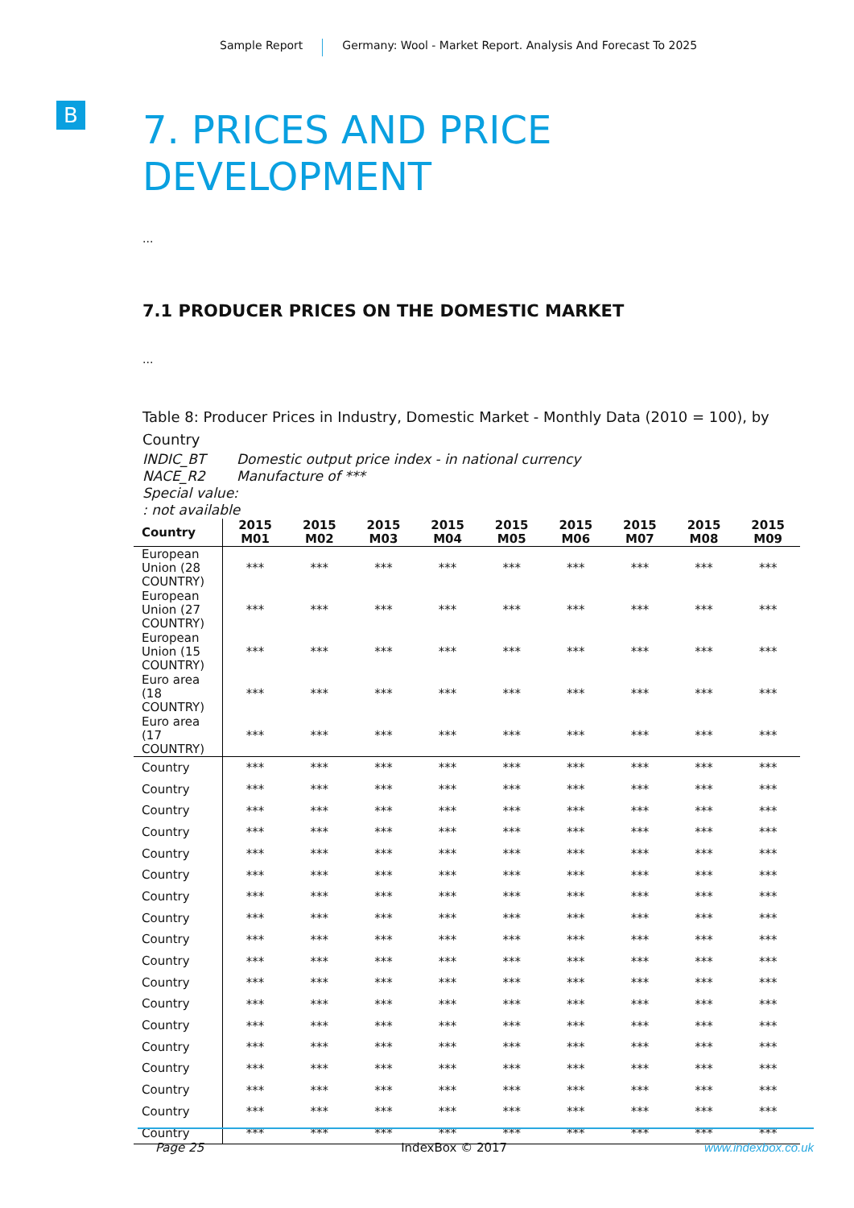Sample Report Germany: Wool - Market Report. Analysis And Forecast To 2025
B
7. PRICES AND PRICE
DEVELOPMENT
...
7.1 PRODUCER PRICES ON THE DOMESTIC MARKET
...
Table 8: Producer Prices in Industry, Domestic Market - Monthly Data (2010 = 100), by Country
INDIC_BT Domestic output price index - in national currency
NACE_R2 Manufacture of ***
Special value:
: not available
| Country | 2015 M01 | 2015 M02 | 2015 M03 | 2015 M04 | 2015 M05 | 2015 M06 | 2015 M07 | 2015 M08 | 2015 M09 |
| --- | --- | --- | --- | --- | --- | --- | --- | --- | --- |
| European Union (28 COUNTRY) | *** | *** | *** | *** | *** | *** | *** | *** | *** |
| European Union (27 COUNTRY) | *** | *** | *** | *** | *** | *** | *** | *** | *** |
| European Union (15 COUNTRY) | *** | *** | *** | *** | *** | *** | *** | *** | *** |
| Euro area (18 COUNTRY) | *** | *** | *** | *** | *** | *** | *** | *** | *** |
| Euro area (17 COUNTRY) | *** | *** | *** | *** | *** | *** | *** | *** | *** |
| Country | *** | *** | *** | *** | *** | *** | *** | *** | *** |
| Country | *** | *** | *** | *** | *** | *** | *** | *** | *** |
| Country | *** | *** | *** | *** | *** | *** | *** | *** | *** |
| Country | *** | *** | *** | *** | *** | *** | *** | *** | *** |
| Country | *** | *** | *** | *** | *** | *** | *** | *** | *** |
| Country | *** | *** | *** | *** | *** | *** | *** | *** | *** |
| Country | *** | *** | *** | *** | *** | *** | *** | *** | *** |
| Country | *** | *** | *** | *** | *** | *** | *** | *** | *** |
| Country | *** | *** | *** | *** | *** | *** | *** | *** | *** |
| Country | *** | *** | *** | *** | *** | *** | *** | *** | *** |
| Country | *** | *** | *** | *** | *** | *** | *** | *** | *** |
| Country | *** | *** | *** | *** | *** | *** | *** | *** | *** |
| Country | *** | *** | *** | *** | *** | *** | *** | *** | *** |
| Country | *** | *** | *** | *** | *** | *** | *** | *** | *** |
| Country | *** | *** | *** | *** | *** | *** | *** | *** | *** |
| Country | *** | *** | *** | *** | *** | *** | *** | *** | *** |
| Country | *** | *** | *** | *** | *** | *** | *** | *** | *** |
| Country | *** | *** | *** | *** | *** | *** | *** | *** | *** |
Page 25 IndexBox © 2017 www.indexbox.co.uk